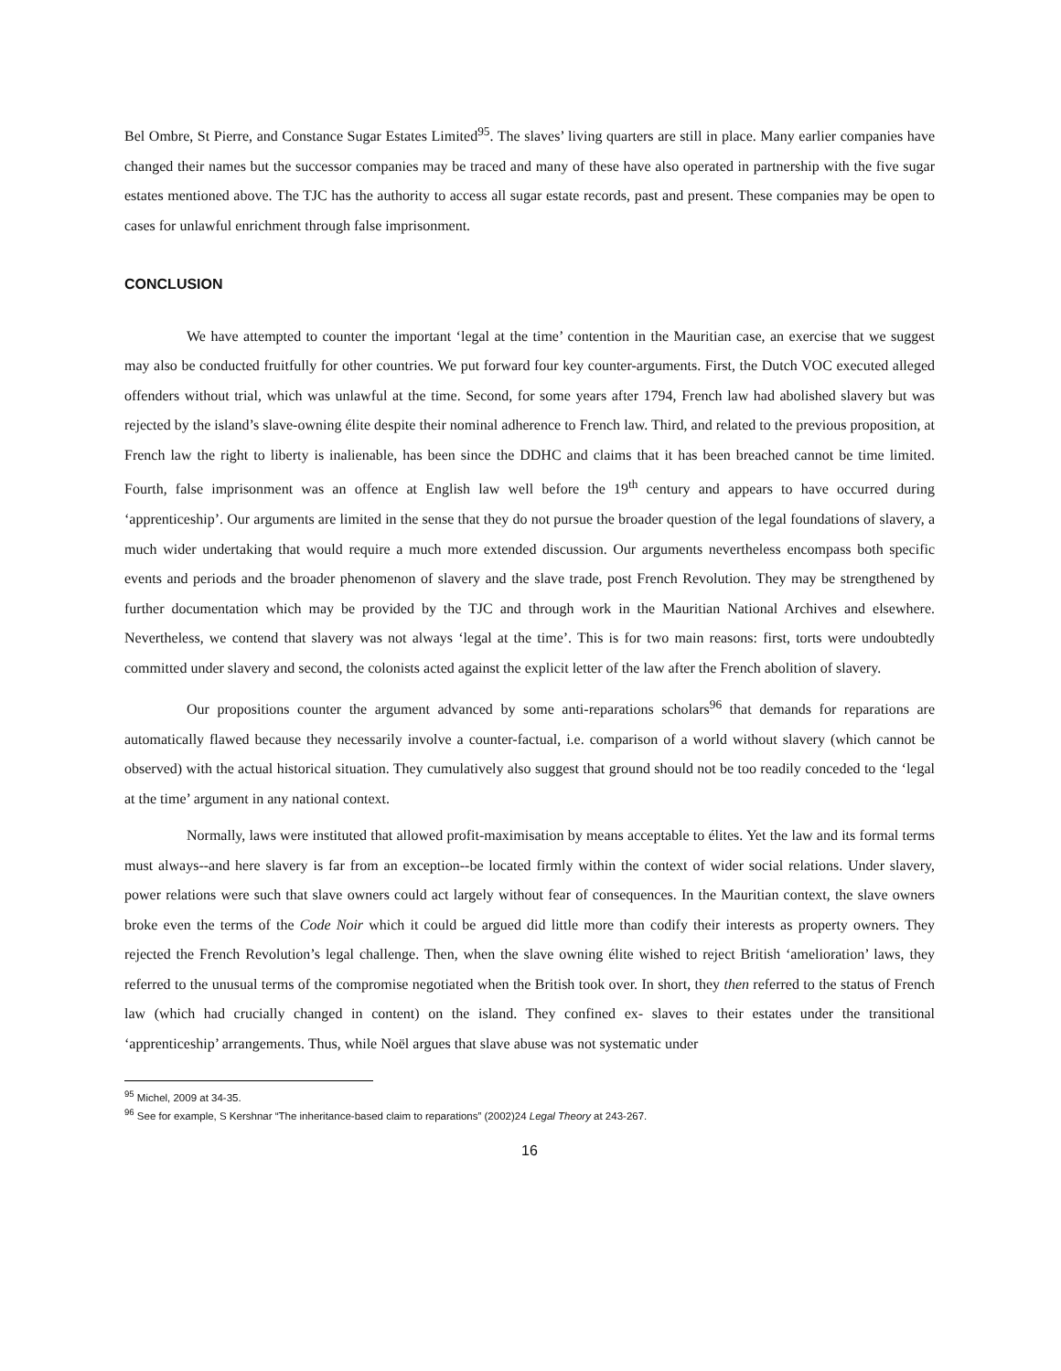Bel Ombre, St Pierre, and Constance Sugar Estates Limited<sup>95</sup>. The slaves’ living quarters are still in place. Many earlier companies have changed their names but the successor companies may be traced and many of these have also operated in partnership with the five sugar estates mentioned above. The TJC has the authority to access all sugar estate records, past and present. These companies may be open to cases for unlawful enrichment through false imprisonment.
CONCLUSION
We have attempted to counter the important ‘legal at the time’ contention in the Mauritian case, an exercise that we suggest may also be conducted fruitfully for other countries. We put forward four key counter-arguments. First, the Dutch VOC executed alleged offenders without trial, which was unlawful at the time. Second, for some years after 1794, French law had abolished slavery but was rejected by the island’s slave-owning élite despite their nominal adherence to French law. Third, and related to the previous proposition, at French law the right to liberty is inalienable, has been since the DDHC and claims that it has been breached cannot be time limited. Fourth, false imprisonment was an offence at English law well before the 19<sup>th</sup> century and appears to have occurred during ‘apprenticeship’. Our arguments are limited in the sense that they do not pursue the broader question of the legal foundations of slavery, a much wider undertaking that would require a much more extended discussion. Our arguments nevertheless encompass both specific events and periods and the broader phenomenon of slavery and the slave trade, post French Revolution. They may be strengthened by further documentation which may be provided by the TJC and through work in the Mauritian National Archives and elsewhere. Nevertheless, we contend that slavery was not always ‘legal at the time’. This is for two main reasons: first, torts were undoubtedly committed under slavery and second, the colonists acted against the explicit letter of the law after the French abolition of slavery.
Our propositions counter the argument advanced by some anti-reparations scholars<sup>96</sup> that demands for reparations are automatically flawed because they necessarily involve a counter-factual, i.e. comparison of a world without slavery (which cannot be observed) with the actual historical situation. They cumulatively also suggest that ground should not be too readily conceded to the ‘legal at the time’ argument in any national context.
Normally, laws were instituted that allowed profit-maximisation by means acceptable to élites. Yet the law and its formal terms must always--and here slavery is far from an exception--be located firmly within the context of wider social relations. Under slavery, power relations were such that slave owners could act largely without fear of consequences. In the Mauritian context, the slave owners broke even the terms of the Code Noir which it could be argued did little more than codify their interests as property owners. They rejected the French Revolution’s legal challenge. Then, when the slave owning élite wished to reject British ‘amelioration’ laws, they referred to the unusual terms of the compromise negotiated when the British took over. In short, they then referred to the status of French law (which had crucially changed in content) on the island. They confined ex- slaves to their estates under the transitional ‘apprenticeship’ arrangements. Thus, while Noël argues that slave abuse was not systematic under
<sup>95</sup> Michel, 2009 at 34-35.
<sup>96</sup> See for example, S Kershnar “The inheritance-based claim to reparations” (2002)24 Legal Theory at 243-267.
16